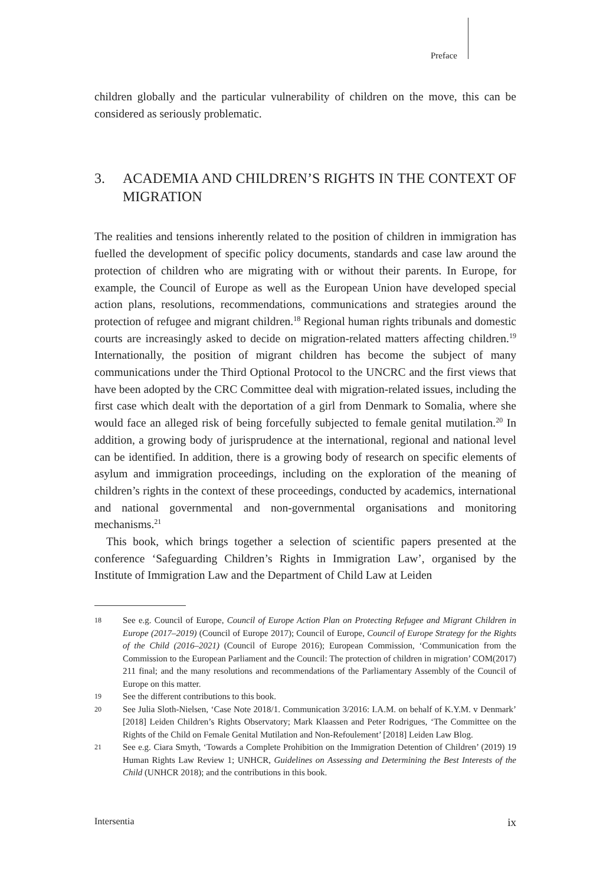Preface
children globally and the particular vulnerability of children on the move, this can be considered as seriously problematic.
3. ACADEMIA AND CHILDREN’S RIGHTS IN THE CONTEXT OF MIGRATION
The realities and tensions inherently related to the position of children in immigration has fuelled the development of specific policy documents, standards and case law around the protection of children who are migrating with or without their parents. In Europe, for example, the Council of Europe as well as the European Union have developed special action plans, resolutions, recommendations, communications and strategies around the protection of refugee and migrant children.<sup>18</sup> Regional human rights tribunals and domestic courts are increasingly asked to decide on migration-related matters affecting children.<sup>19</sup> Internationally, the position of migrant children has become the subject of many communications under the Third Optional Protocol to the UNCRC and the first views that have been adopted by the CRC Committee deal with migration-related issues, including the first case which dealt with the deportation of a girl from Denmark to Somalia, where she would face an alleged risk of being forcefully subjected to female genital mutilation.<sup>20</sup> In addition, a growing body of jurisprudence at the international, regional and national level can be identified. In addition, there is a growing body of research on specific elements of asylum and immigration proceedings, including on the exploration of the meaning of children’s rights in the context of these proceedings, conducted by academics, international and national governmental and non-governmental organisations and monitoring mechanisms.<sup>21</sup>
This book, which brings together a selection of scientific papers presented at the conference ‘Safeguarding Children’s Rights in Immigration Law’, organised by the Institute of Immigration Law and the Department of Child Law at Leiden
18 See e.g. Council of Europe, Council of Europe Action Plan on Protecting Refugee and Migrant Children in Europe (2017–2019) (Council of Europe 2017); Council of Europe, Council of Europe Strategy for the Rights of the Child (2016–2021) (Council of Europe 2016); European Commission, ‘Communication from the Commission to the European Parliament and the Council: The protection of children in migration’ COM(2017) 211 final; and the many resolutions and recommendations of the Parliamentary Assembly of the Council of Europe on this matter.
19 See the different contributions to this book.
20 See Julia Sloth-Nielsen, ‘Case Note 2018/1. Communication 3/2016: I.A.M. on behalf of K.Y.M. v Denmark’ [2018] Leiden Children’s Rights Observatory; Mark Klaassen and Peter Rodrigues, ‘The Committee on the Rights of the Child on Female Genital Mutilation and Non-Refoulement’ [2018] Leiden Law Blog.
21 See e.g. Ciara Smyth, ‘Towards a Complete Prohibition on the Immigration Detention of Children’ (2019) 19 Human Rights Law Review 1; UNHCR, Guidelines on Assessing and Determining the Best Interests of the Child (UNHCR 2018); and the contributions in this book.
Intersentia ix